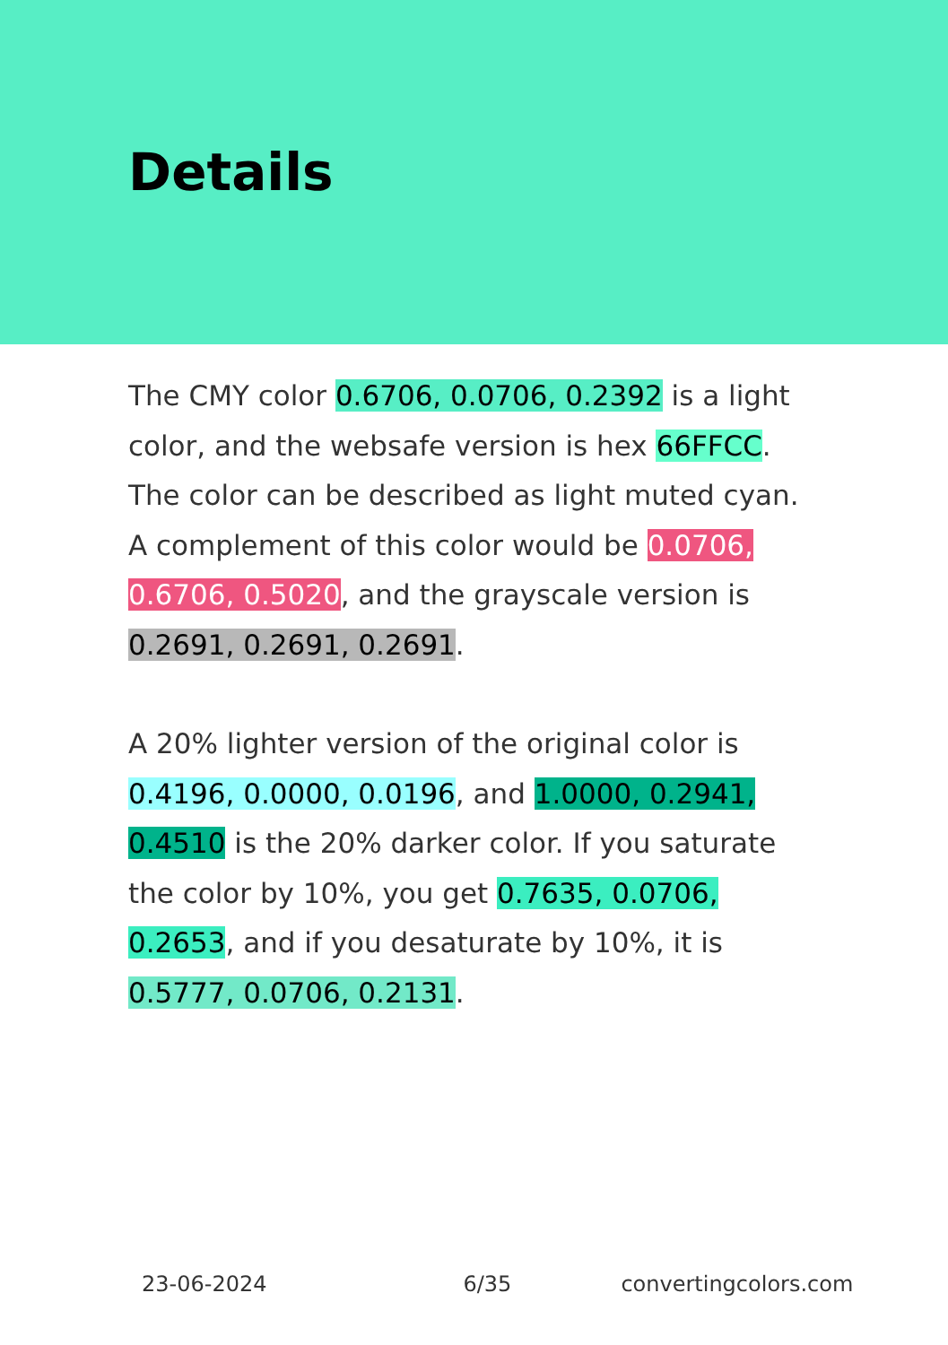Details
The CMY color 0.6706, 0.0706, 0.2392 is a light color, and the websafe version is hex 66FFCC. The color can be described as light muted cyan. A complement of this color would be 0.0706, 0.6706, 0.5020, and the grayscale version is 0.2691, 0.2691, 0.2691.
A 20% lighter version of the original color is 0.4196, 0.0000, 0.0196, and 1.0000, 0.2941, 0.4510 is the 20% darker color. If you saturate the color by 10%, you get 0.7635, 0.0706, 0.2653, and if you desaturate by 10%, it is 0.5777, 0.0706, 0.2131.
23-06-2024 6/35 convertingcolors.com